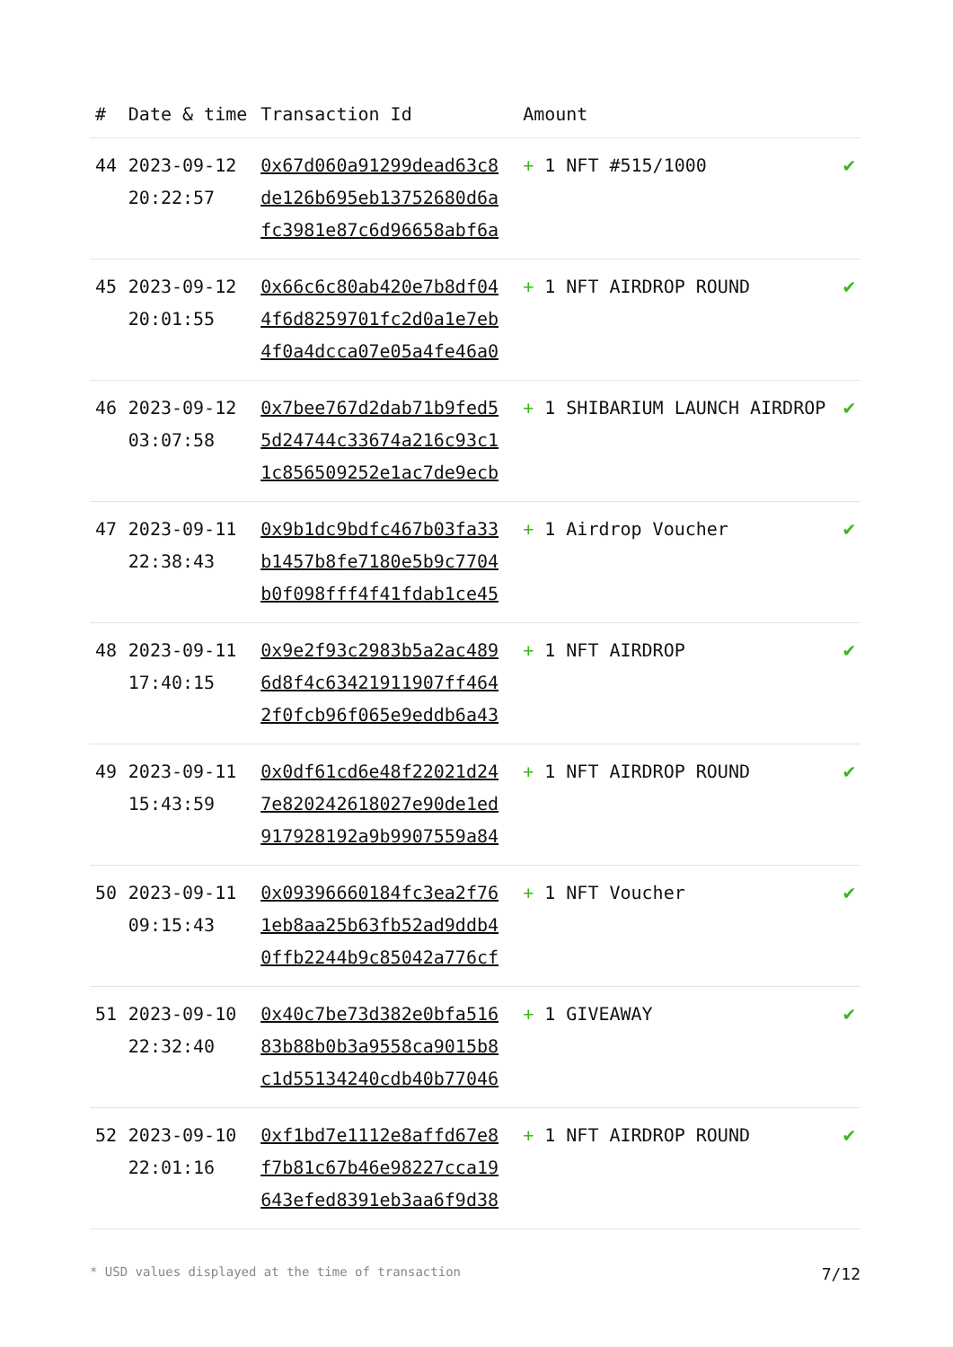| # | Date & time | Transaction Id | Amount | |
| --- | --- | --- | --- | --- |
| 44 | 2023-09-12 20:22:57 | 0x67d060a91299dead63c8 de126b695eb13752680d6a fc3981e87c6d96658abf6a | + 1 NFT #515/1000 | ✔ |
| 45 | 2023-09-12 20:01:55 | 0x66c6c80ab420e7b8df04 4f6d8259701fc2d0a1e7eb 4f0a4dcca07e05a4fe46a0 | + 1 NFT AIRDROP ROUND | ✔ |
| 46 | 2023-09-12 03:07:58 | 0x7bee767d2dab71b9fed5 5d24744c33674a216c93c1 1c856509252e1ac7de9ecb | + 1 SHIBARIUM LAUNCH AIRDROP | ✔ |
| 47 | 2023-09-11 22:38:43 | 0x9b1dc9bdfc467b03fa33 b1457b8fe7180e5b9c7704 b0f098fff4f41fdab1ce45 | + 1 Airdrop Voucher | ✔ |
| 48 | 2023-09-11 17:40:15 | 0x9e2f93c2983b5a2ac489 6d8f4c63421911907ff464 2f0fcb96f065e9eddb6a43 | + 1 NFT AIRDROP | ✔ |
| 49 | 2023-09-11 15:43:59 | 0x0df61cd6e48f22021d24 7e820242618027e90de1ed 917928192a9b9907559a84 | + 1 NFT AIRDROP ROUND | ✔ |
| 50 | 2023-09-11 09:15:43 | 0x09396660184fc3ea2f76 1eb8aa25b63fb52ad9ddb4 0ffb2244b9c85042a776cf | + 1 NFT Voucher | ✔ |
| 51 | 2023-09-10 22:32:40 | 0x40c7be73d382e0bfa516 83b88b0b3a9558ca9015b8 c1d55134240cdb40b77046 | + 1 GIVEAWAY | ✔ |
| 52 | 2023-09-10 22:01:16 | 0xf1bd7e1112e8affd67e8 f7b81c67b46e98227cca19 643efed8391eb3aa6f9d38 | + 1 NFT AIRDROP ROUND | ✔ |
* USD values displayed at the time of transaction 7/12